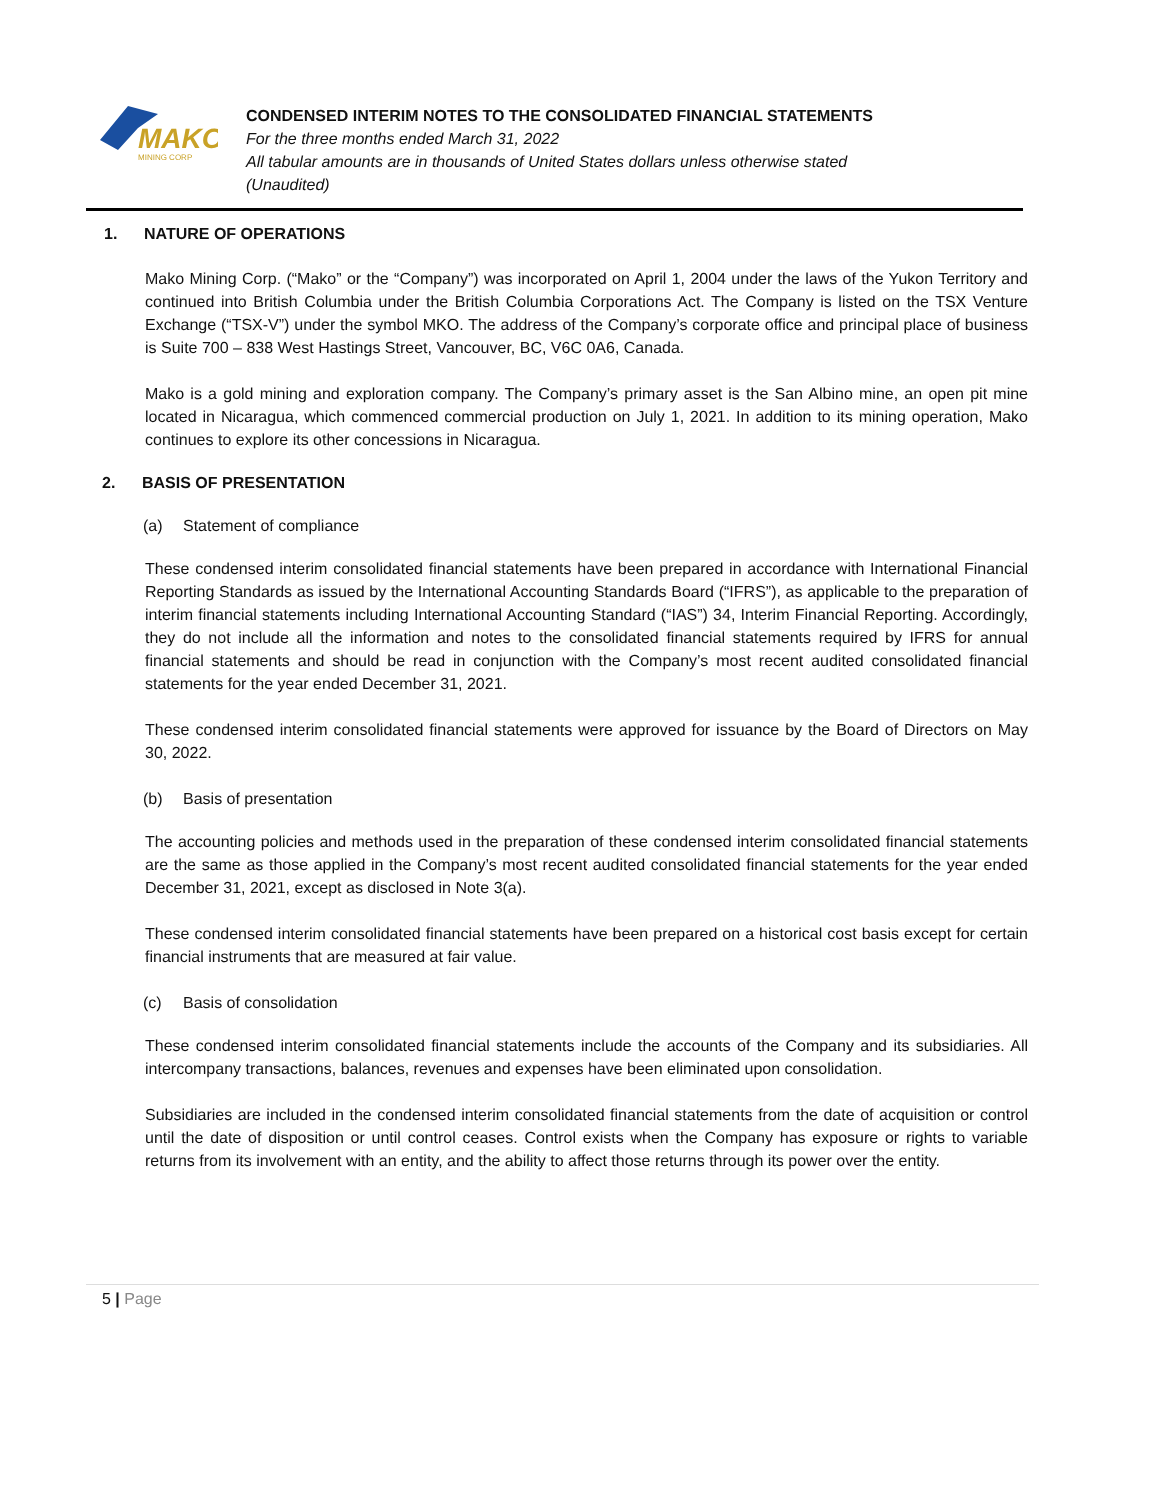MAKO
MINING CORP
CONDENSED INTERIM NOTES TO THE CONSOLIDATED FINANCIAL STATEMENTS
For the three months ended March 31, 2022
All tabular amounts are in thousands of United States dollars unless otherwise stated
(Unaudited)
1. NATURE OF OPERATIONS
Mako Mining Corp. (“Mako” or the “Company”) was incorporated on April 1, 2004 under the laws of the Yukon Territory and continued into British Columbia under the British Columbia Corporations Act. The Company is listed on the TSX Venture Exchange (“TSX-V”) under the symbol MKO. The address of the Company’s corporate office and principal place of business is Suite 700 – 838 West Hastings Street, Vancouver, BC, V6C 0A6, Canada.
Mako is a gold mining and exploration company. The Company’s primary asset is the San Albino mine, an open pit mine located in Nicaragua, which commenced commercial production on July 1, 2021. In addition to its mining operation, Mako continues to explore its other concessions in Nicaragua.
2. BASIS OF PRESENTATION
(a) Statement of compliance
These condensed interim consolidated financial statements have been prepared in accordance with International Financial Reporting Standards as issued by the International Accounting Standards Board (“IFRS”), as applicable to the preparation of interim financial statements including International Accounting Standard (“IAS”) 34, Interim Financial Reporting. Accordingly, they do not include all the information and notes to the consolidated financial statements required by IFRS for annual financial statements and should be read in conjunction with the Company’s most recent audited consolidated financial statements for the year ended December 31, 2021.
These condensed interim consolidated financial statements were approved for issuance by the Board of Directors on May 30, 2022.
(b) Basis of presentation
The accounting policies and methods used in the preparation of these condensed interim consolidated financial statements are the same as those applied in the Company’s most recent audited consolidated financial statements for the year ended December 31, 2021, except as disclosed in Note 3(a).
These condensed interim consolidated financial statements have been prepared on a historical cost basis except for certain financial instruments that are measured at fair value.
(c) Basis of consolidation
These condensed interim consolidated financial statements include the accounts of the Company and its subsidiaries. All intercompany transactions, balances, revenues and expenses have been eliminated upon consolidation.
Subsidiaries are included in the condensed interim consolidated financial statements from the date of acquisition or control until the date of disposition or until control ceases. Control exists when the Company has exposure or rights to variable returns from its involvement with an entity, and the ability to affect those returns through its power over the entity.
5 | Page